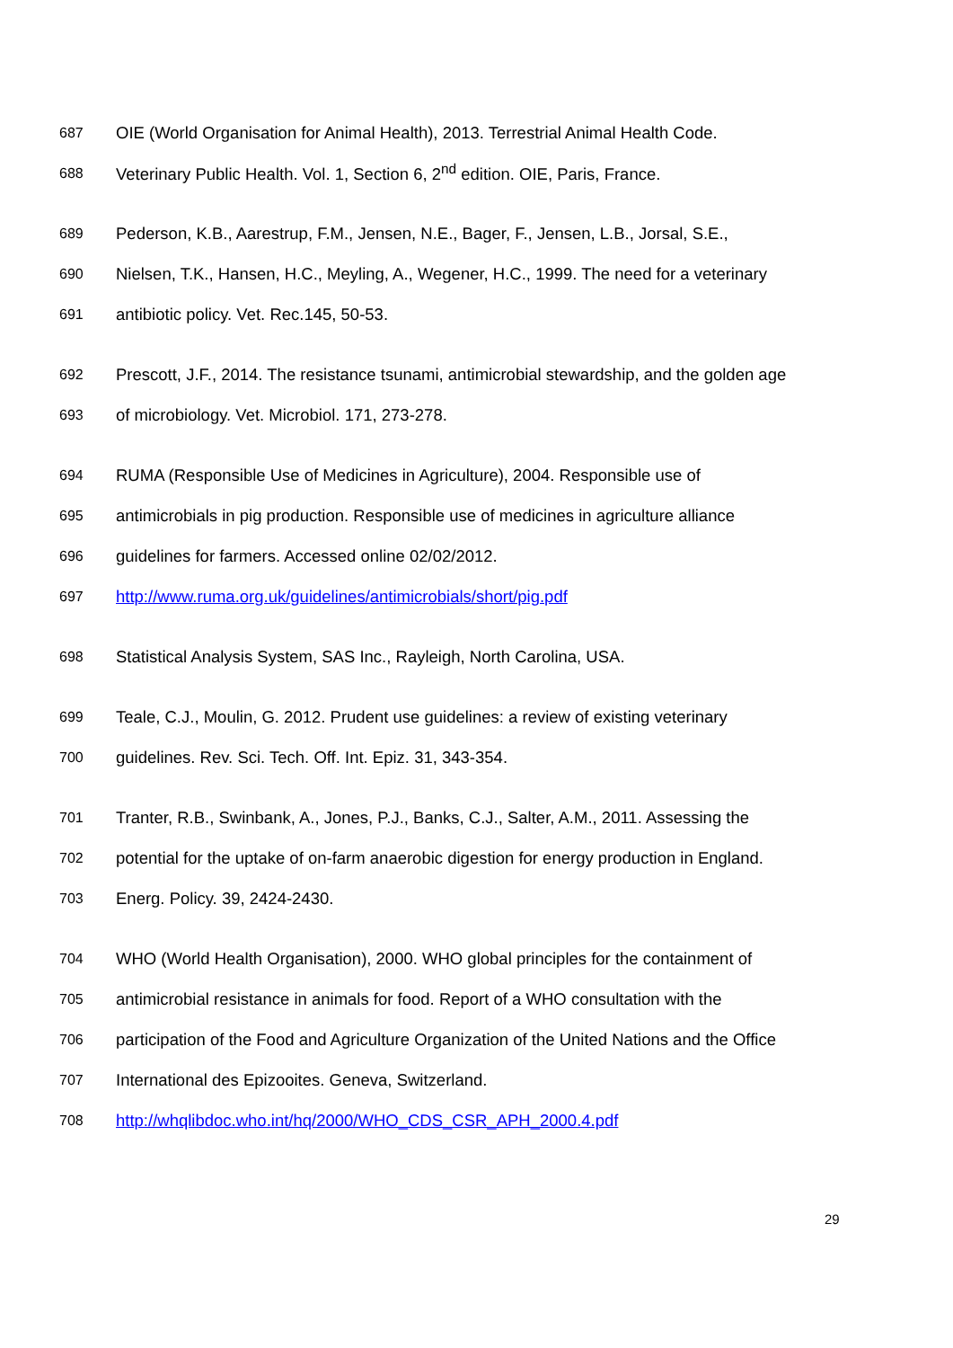687 OIE (World Organisation for Animal Health), 2013. Terrestrial Animal Health Code.
688 Veterinary Public Health. Vol. 1, Section 6, 2<sup>nd</sup> edition. OIE, Paris, France.
689 Pederson, K.B., Aarestrup, F.M., Jensen, N.E., Bager, F., Jensen, L.B., Jorsal, S.E.,
690 Nielsen, T.K., Hansen, H.C., Meyling, A., Wegener, H.C., 1999. The need for a veterinary
691 antibiotic policy. Vet. Rec.145, 50-53.
692 Prescott, J.F., 2014. The resistance tsunami, antimicrobial stewardship, and the golden age
693 of microbiology. Vet. Microbiol. 171, 273-278.
694 RUMA (Responsible Use of Medicines in Agriculture), 2004. Responsible use of
695 antimicrobials in pig production. Responsible use of medicines in agriculture alliance
696 guidelines for farmers. Accessed online 02/02/2012.
697 http://www.ruma.org.uk/guidelines/antimicrobials/short/pig.pdf
698 Statistical Analysis System, SAS Inc., Rayleigh, North Carolina, USA.
699 Teale, C.J., Moulin, G. 2012. Prudent use guidelines: a review of existing veterinary
700 guidelines. Rev. Sci. Tech. Off. Int. Epiz. 31, 343-354.
701 Tranter, R.B., Swinbank, A., Jones, P.J., Banks, C.J., Salter, A.M., 2011. Assessing the
702 potential for the uptake of on-farm anaerobic digestion for energy production in England.
703 Energ. Policy. 39, 2424-2430.
704 WHO (World Health Organisation), 2000. WHO global principles for the containment of
705 antimicrobial resistance in animals for food. Report of a WHO consultation with the
706 participation of the Food and Agriculture Organization of the United Nations and the Office
707 International des Epizooites. Geneva, Switzerland.
708 http://whqlibdoc.who.int/hq/2000/WHO_CDS_CSR_APH_2000.4.pdf
29